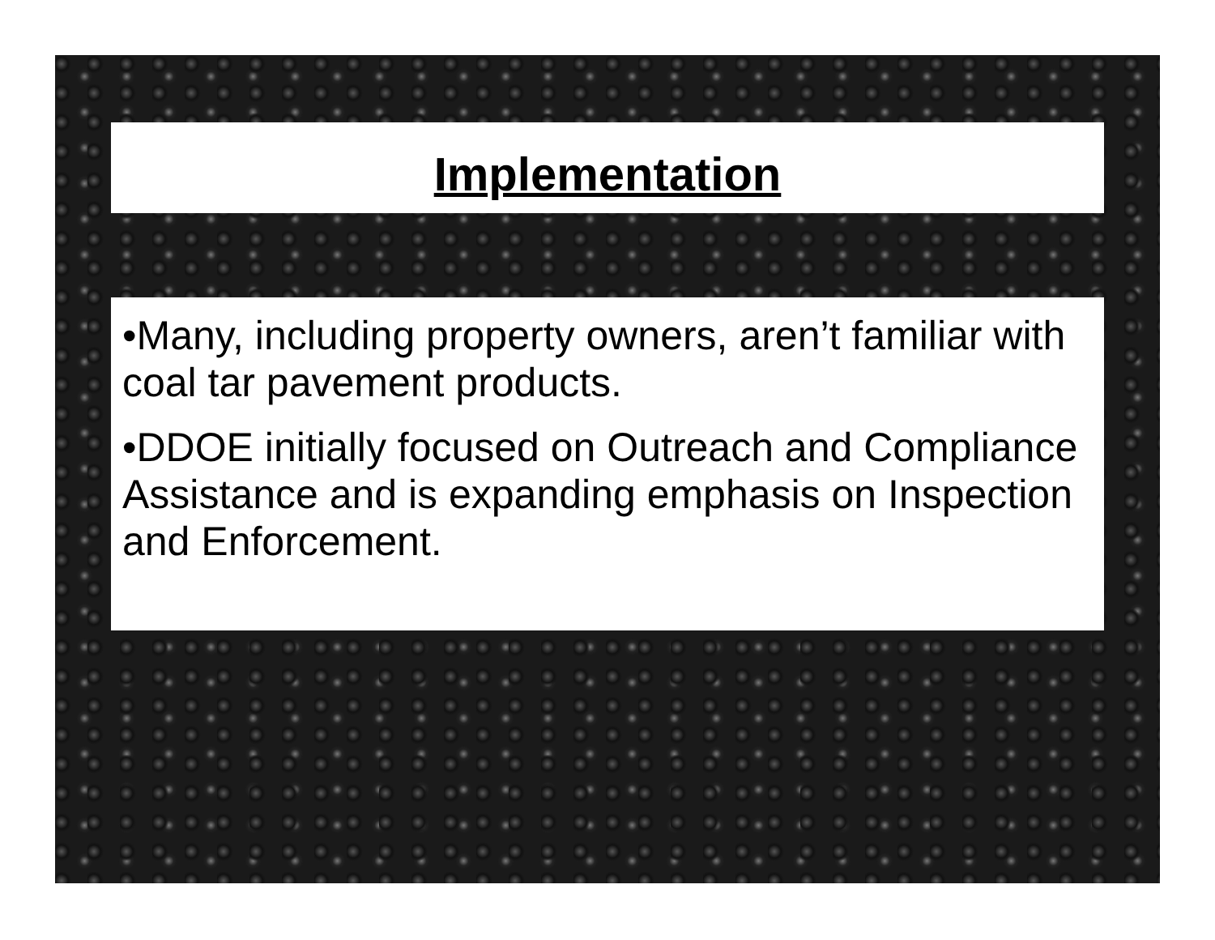Implementation
•Many, including property owners, aren’t familiar with coal tar pavement products.
•DDOE initially focused on Outreach and Compliance Assistance and is expanding emphasis on Inspection and Enforcement.